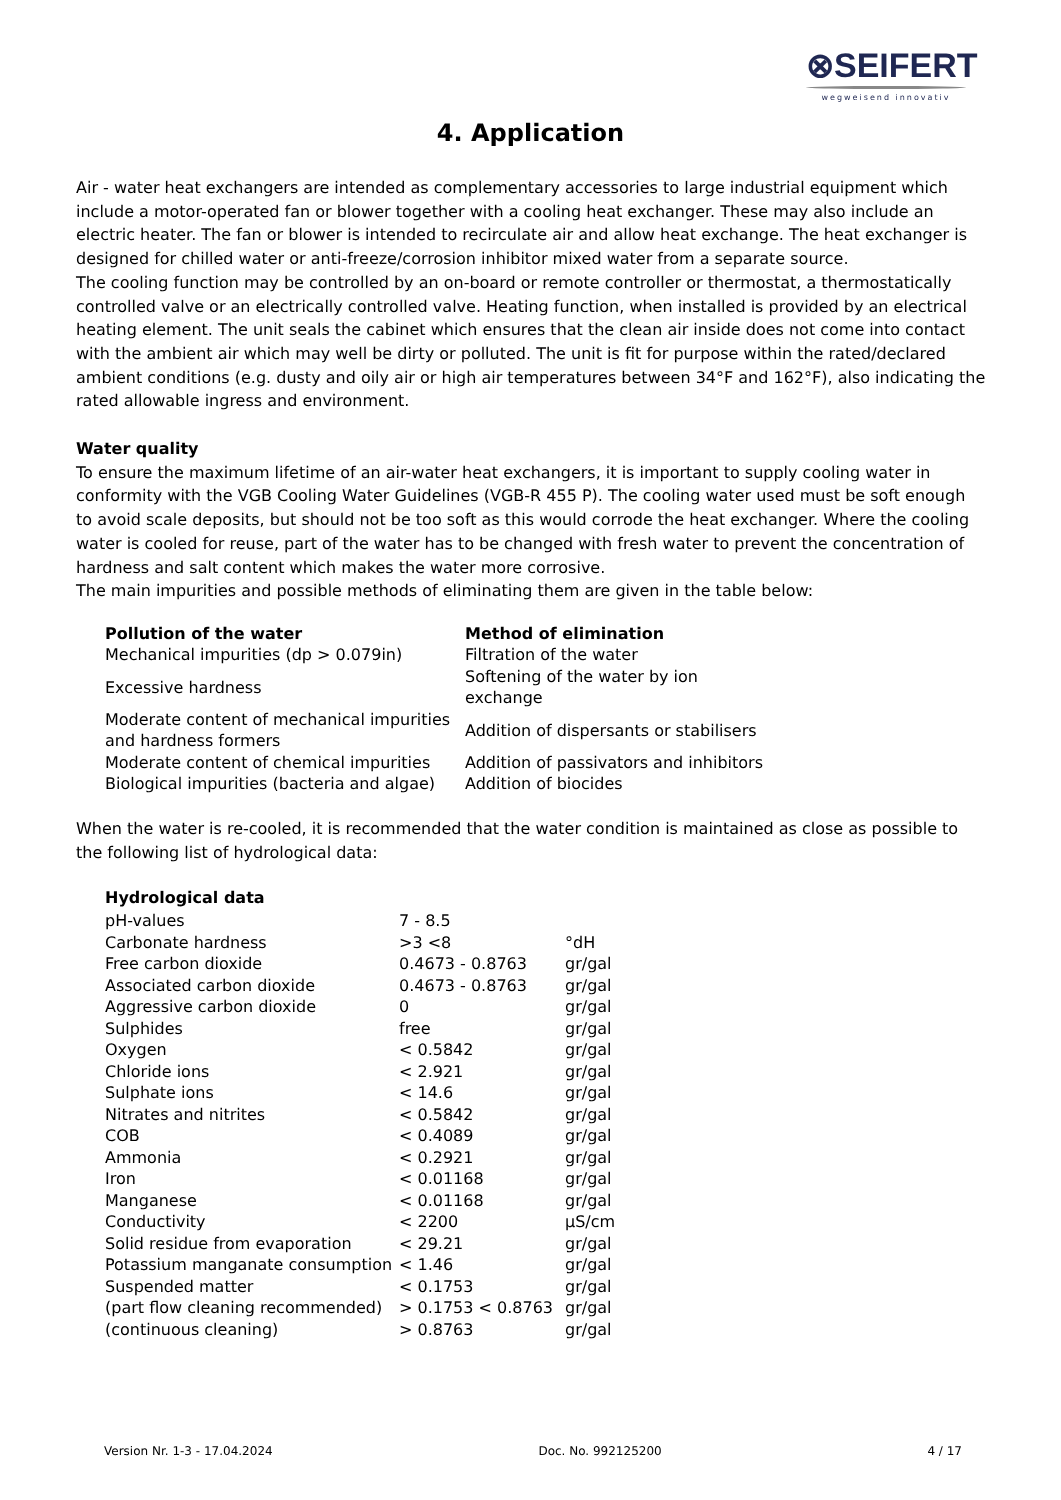⊗SEIFERT
wegweisend innovativ
4. Application
Air - water heat exchangers are intended as complementary accessories to large industrial equipment which include a motor-operated fan or blower together with a cooling heat exchanger. These may also include an electric heater. The fan or blower is intended to recirculate air and allow heat exchange. The heat exchanger is designed for chilled water or anti-freeze/corrosion inhibitor mixed water from a separate source.
The cooling function may be controlled by an on-board or remote controller or thermostat, a thermostatically controlled valve or an electrically controlled valve. Heating function, when installed is provided by an electrical heating element. The unit seals the cabinet which ensures that the clean air inside does not come into contact with the ambient air which may well be dirty or polluted. The unit is fit for purpose within the rated/declared ambient conditions (e.g. dusty and oily air or high air temperatures between 34°F and 162°F), also indicating the rated allowable ingress and environment.
Water quality
To ensure the maximum lifetime of an air-water heat exchangers, it is important to supply cooling water in conformity with the VGB Cooling Water Guidelines (VGB-R 455 P). The cooling water used must be soft enough to avoid scale deposits, but should not be too soft as this would corrode the heat exchanger. Where the cooling water is cooled for reuse, part of the water has to be changed with fresh water to prevent the concentration of hardness and salt content which makes the water more corrosive.
The main impurities and possible methods of eliminating them are given in the table below:
| Pollution of the water | Method of elimination |
| --- | --- |
| Mechanical impurities (dp > 0.079in) | Filtration of the water |
| Excessive hardness | Softening of the water by ion exchange |
| Moderate content of mechanical impurities and hardness formers | Addition of dispersants or stabilisers |
| Moderate content of chemical impurities | Addition of passivators and inhibitors |
| Biological impurities (bacteria and algae) | Addition of biocides |
When the water is re-cooled, it is recommended that the water condition is maintained as close as possible to the following list of hydrological data:
| Hydrological data | | |
| --- | --- | --- |
| pH-values | 7 - 8.5 | |
| Carbonate hardness | >3 <8 | °dH |
| Free carbon dioxide | 0.4673 - 0.8763 | gr/gal |
| Associated carbon dioxide | 0.4673 - 0.8763 | gr/gal |
| Aggressive carbon dioxide | 0 | gr/gal |
| Sulphides | free | gr/gal |
| Oxygen | < 0.5842 | gr/gal |
| Chloride ions | < 2.921 | gr/gal |
| Sulphate ions | < 14.6 | gr/gal |
| Nitrates and nitrites | < 0.5842 | gr/gal |
| COB | < 0.4089 | gr/gal |
| Ammonia | < 0.2921 | gr/gal |
| Iron | < 0.01168 | gr/gal |
| Manganese | < 0.01168 | gr/gal |
| Conductivity | < 2200 | µS/cm |
| Solid residue from evaporation | < 29.21 | gr/gal |
| Potassium manganate consumption | < 1.46 | gr/gal |
| Suspended matter | < 0.1753 | gr/gal |
| (part flow cleaning recommended) | > 0.1753 < 0.8763 | gr/gal |
| (continuous cleaning) | > 0.8763 | gr/gal |
Version Nr. 1-3 - 17.04.2024 Doc. No. 992125200 4 / 17